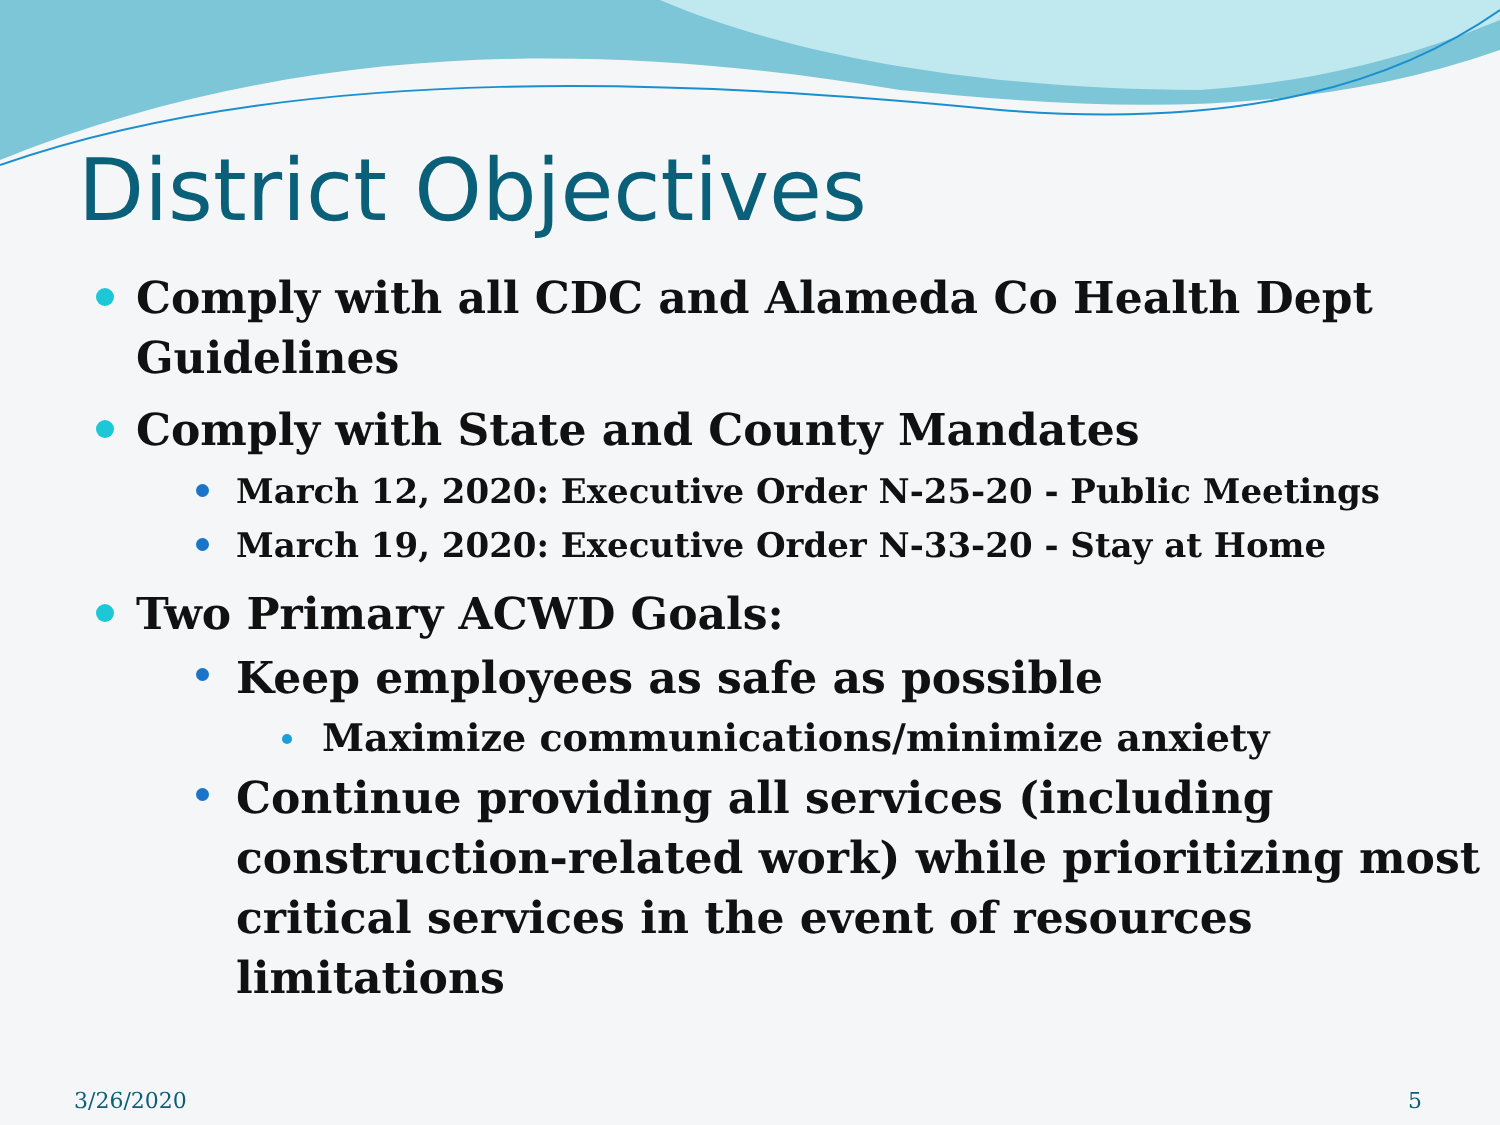District Objectives
Comply with all CDC and Alameda Co Health Dept Guidelines
Comply with State and County Mandates
March 12, 2020: Executive Order N-25-20 - Public Meetings
March 19, 2020: Executive Order N-33-20 - Stay at Home
Two Primary ACWD Goals:
Keep employees as safe as possible
Maximize communications/minimize anxiety
Continue providing all services (including construction-related work) while prioritizing most critical services in the event of resources limitations
3/26/2020 5